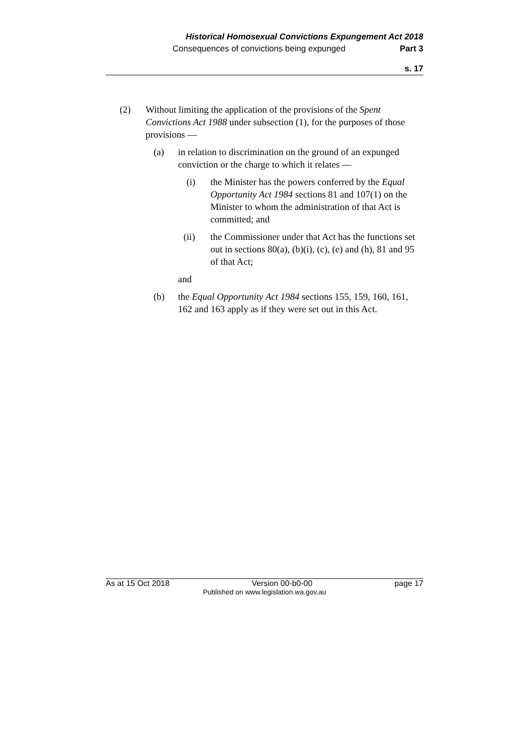Historical Homosexual Convictions Expungement Act 2018
Consequences of convictions being expunged Part 3
s. 17
(2) Without limiting the application of the provisions of the Spent Convictions Act 1988 under subsection (1), for the purposes of those provisions —
(a) in relation to discrimination on the ground of an expunged conviction or the charge to which it relates —
(i) the Minister has the powers conferred by the Equal Opportunity Act 1984 sections 81 and 107(1) on the Minister to whom the administration of that Act is committed; and
(ii) the Commissioner under that Act has the functions set out in sections 80(a), (b)(i), (c), (e) and (h), 81 and 95 of that Act;
and
(b) the Equal Opportunity Act 1984 sections 155, 159, 160, 161, 162 and 163 apply as if they were set out in this Act.
As at 15 Oct 2018 Version 00-b0-00 page 17
Published on www.legislation.wa.gov.au